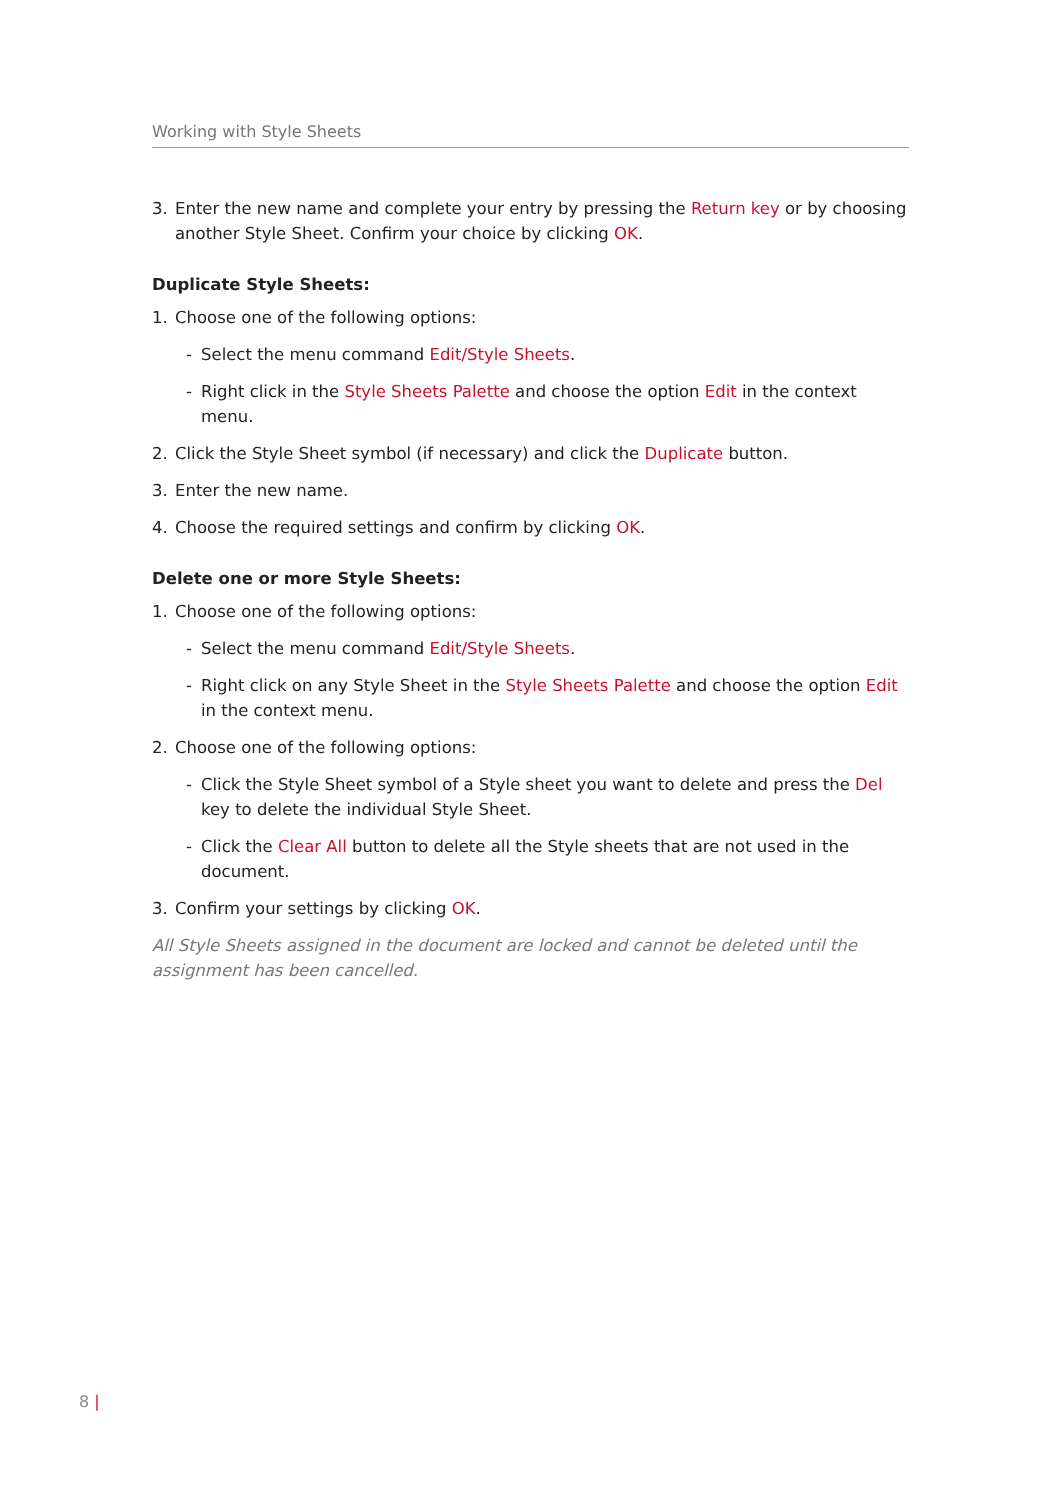Working with Style Sheets
3. Enter the new name and complete your entry by pressing the Return key or by choosing another Style Sheet. Confirm your choice by clicking OK.
Duplicate Style Sheets:
1. Choose one of the following options:
- Select the menu command Edit/Style Sheets.
- Right click in the Style Sheets Palette and choose the option Edit in the context menu.
2. Click the Style Sheet symbol (if necessary) and click the Duplicate button.
3. Enter the new name.
4. Choose the required settings and confirm by clicking OK.
Delete one or more Style Sheets:
1. Choose one of the following options:
- Select the menu command Edit/Style Sheets.
- Right click on any Style Sheet in the Style Sheets Palette and choose the option Edit in the context menu.
2. Choose one of the following options:
- Click the Style Sheet symbol of a Style sheet you want to delete and press the Del key to delete the individual Style Sheet.
- Click the Clear All button to delete all the Style sheets that are not used in the document.
3. Confirm your settings by clicking OK.
All Style Sheets assigned in the document are locked and cannot be deleted until the assignment has been cancelled.
8 |